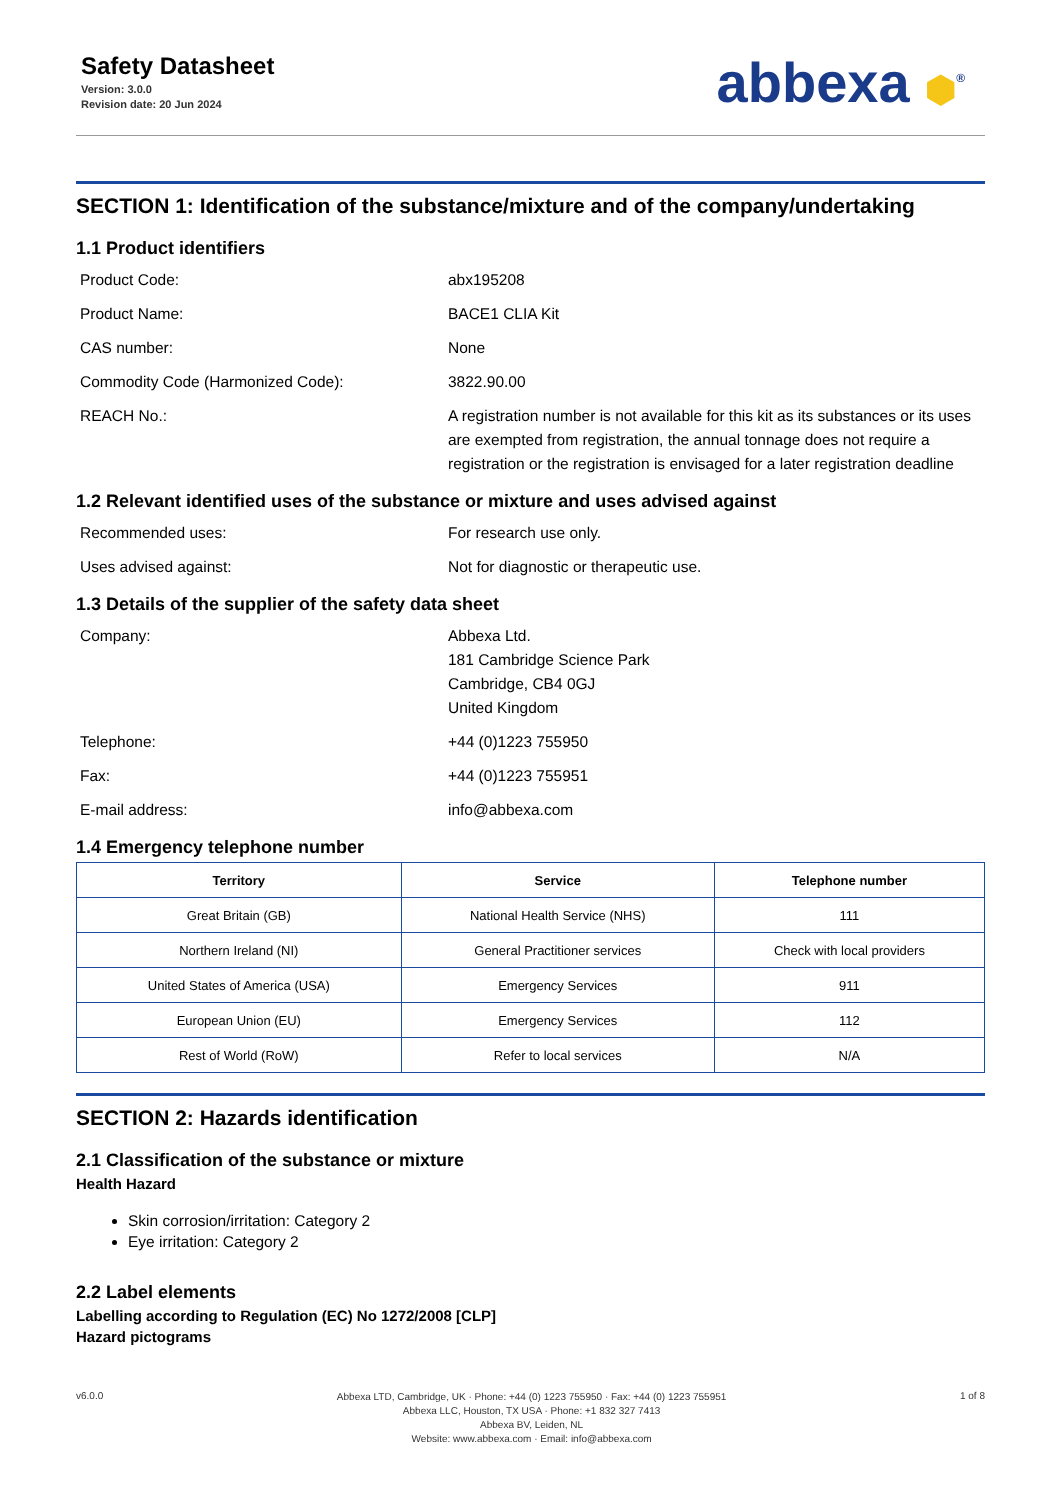Safety Datasheet
Version: 3.0.0
Revision date: 20 Jun 2024
abbexa ⬢<sup>®</sup>
SECTION 1: Identification of the substance/mixture and of the company/undertaking
1.1 Product identifiers
| Product Code: | abx195208 |
| Product Name: | BACE1 CLIA Kit |
| CAS number: | None |
| Commodity Code (Harmonized Code): | 3822.90.00 |
| REACH No.: | A registration number is not available for this kit as its substances or its uses are exempted from registration, the annual tonnage does not require a registration or the registration is envisaged for a later registration deadline |
1.2 Relevant identified uses of the substance or mixture and uses advised against
| Recommended uses: | For research use only. |
| Uses advised against: | Not for diagnostic or therapeutic use. |
1.3 Details of the supplier of the safety data sheet
| Company: | Abbexa Ltd. 181 Cambridge Science Park Cambridge, CB4 0GJ United Kingdom |
| Telephone: | +44 (0)1223 755950 |
| Fax: | +44 (0)1223 755951 |
| E-mail address: | info@abbexa.com |
1.4 Emergency telephone number
| Territory | Service | Telephone number |
| --- | --- | --- |
| Great Britain (GB) | National Health Service (NHS) | 111 |
| Northern Ireland (NI) | General Practitioner services | Check with local providers |
| United States of America (USA) | Emergency Services | 911 |
| European Union (EU) | Emergency Services | 112 |
| Rest of World (RoW) | Refer to local services | N/A |
SECTION 2: Hazards identification
2.1 Classification of the substance or mixture
Health Hazard
Skin corrosion/irritation: Category 2
Eye irritation: Category 2
2.2 Label elements
Labelling according to Regulation (EC) No 1272/2008 [CLP]
Hazard pictograms
v6.0.0
Abbexa LTD, Cambridge, UK · Phone: +44 (0) 1223 755950 · Fax: +44 (0) 1223 755951
Abbexa LLC, Houston, TX USA · Phone: +1 832 327 7413
Abbexa BV, Leiden, NL
Website: www.abbexa.com · Email: info@abbexa.com
1 of 8